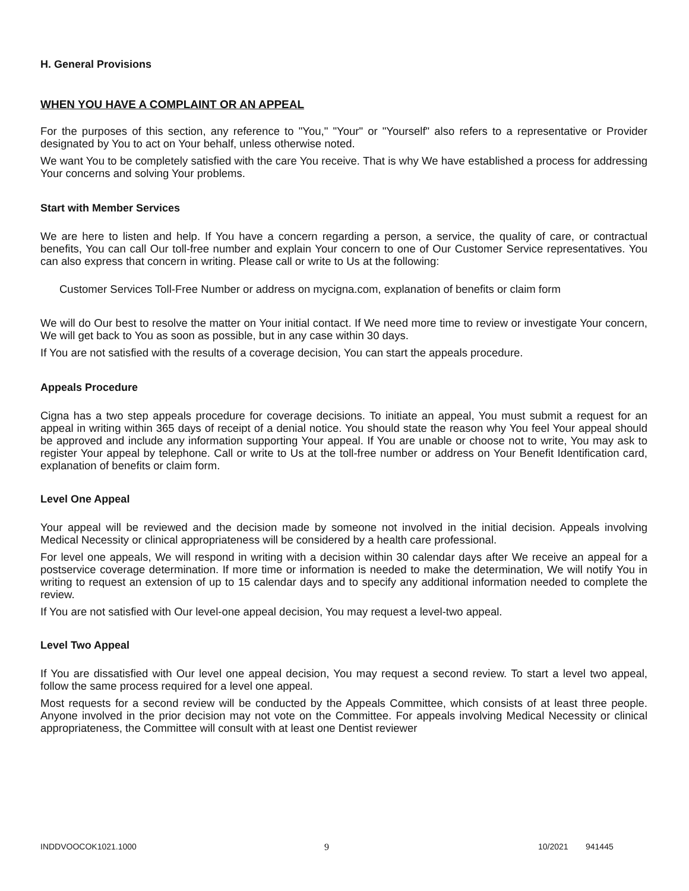H. General Provisions
WHEN YOU HAVE A COMPLAINT OR AN APPEAL
For the purposes of this section, any reference to "You," "Your" or "Yourself" also refers to a representative or Provider designated by You to act on Your behalf, unless otherwise noted.
We want You to be completely satisfied with the care You receive. That is why We have established a process for addressing Your concerns and solving Your problems.
Start with Member Services
We are here to listen and help. If You have a concern regarding a person, a service, the quality of care, or contractual benefits, You can call Our toll-free number and explain Your concern to one of Our Customer Service representatives. You can also express that concern in writing. Please call or write to Us at the following:
Customer Services Toll-Free Number or address on mycigna.com, explanation of benefits or claim form
We will do Our best to resolve the matter on Your initial contact. If We need more time to review or investigate Your concern, We will get back to You as soon as possible, but in any case within 30 days.
If You are not satisfied with the results of a coverage decision, You can start the appeals procedure.
Appeals Procedure
Cigna has a two step appeals procedure for coverage decisions. To initiate an appeal, You must submit a request for an appeal in writing within 365 days of receipt of a denial notice. You should state the reason why You feel Your appeal should be approved and include any information supporting Your appeal. If You are unable or choose not to write, You may ask to register Your appeal by telephone. Call or write to Us at the toll-free number or address on Your Benefit Identification card, explanation of benefits or claim form.
Level One Appeal
Your appeal will be reviewed and the decision made by someone not involved in the initial decision. Appeals involving Medical Necessity or clinical appropriateness will be considered by a health care professional.
For level one appeals, We will respond in writing with a decision within 30 calendar days after We receive an appeal for a postservice coverage determination. If more time or information is needed to make the determination, We will notify You in writing to request an extension of up to 15 calendar days and to specify any additional information needed to complete the review.
If You are not satisfied with Our level-one appeal decision, You may request a level-two appeal.
Level Two Appeal
If You are dissatisfied with Our level one appeal decision, You may request a second review. To start a level two appeal, follow the same process required for a level one appeal.
Most requests for a second review will be conducted by the Appeals Committee, which consists of at least three people. Anyone involved in the prior decision may not vote on the Committee. For appeals involving Medical Necessity or clinical appropriateness, the Committee will consult with at least one Dentist reviewer
INDDVOOCOK1021.1000 9 10/2021 941445